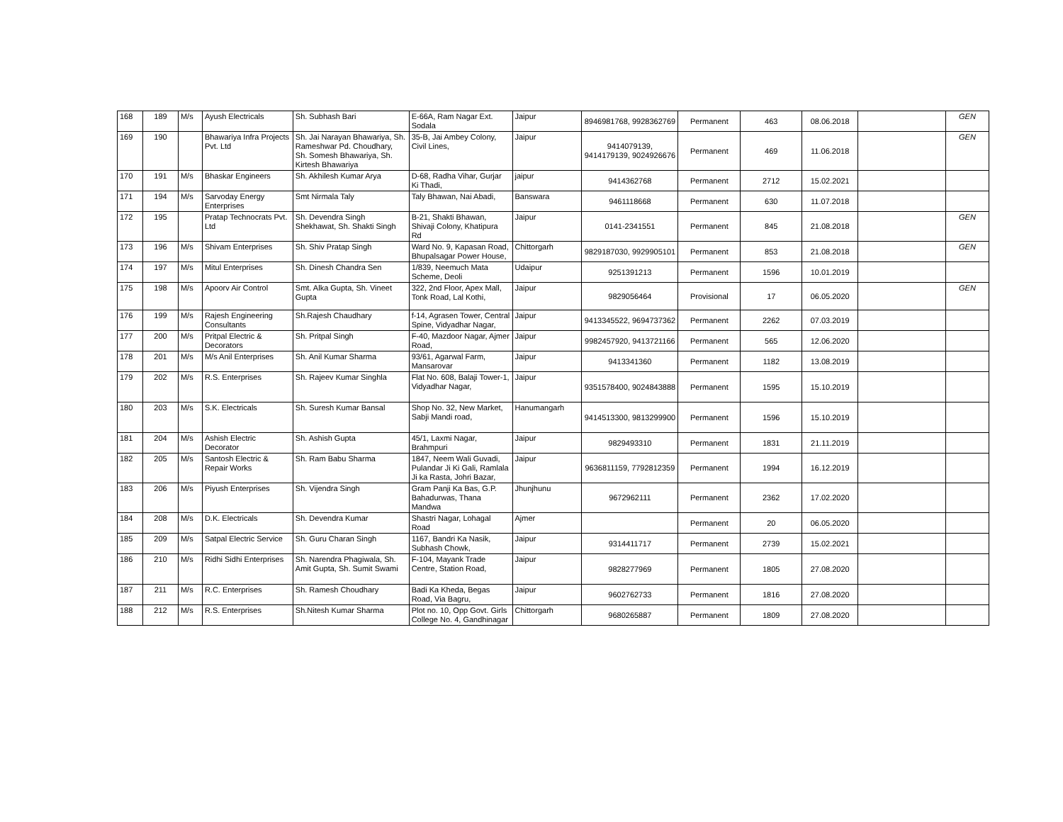| 168 | 189 | M/s | Ayush Electricals | Sh. Subhash Bari | E-66A, Ram Nagar Ext. Sodala | Jaipur | 8946981768, 9928362769 | Permanent | 463 | 08.06.2018 | | GEN |
| 169 | 190 | | Bhawariya Infra Projects Pvt. Ltd | Sh. Jai Narayan Bhawariya, Sh. Rameshwar Pd. Choudhary, Sh. Somesh Bhawariya, Sh. Kirtesh Bhawariya | 35-B, Jai Ambey Colony, Civil Lines, | Jaipur | 9414079139, 9414179139, 9024926676 | Permanent | 469 | 11.06.2018 | | GEN |
| 170 | 191 | M/s | Bhaskar Engineers | Sh. Akhilesh Kumar Arya | D-68, Radha Vihar, Gurjar Ki Thadi, | jaipur | 9414362768 | Permanent | 2712 | 15.02.2021 | | |
| 171 | 194 | M/s | Sarvoday Energy Enterprises | Smt Nirmala Taly | Taly Bhawan, Nai Abadi, | Banswara | 9461118668 | Permanent | 630 | 11.07.2018 | | |
| 172 | 195 | | Pratap Technocrats Pvt. Ltd | Sh. Devendra Singh Shekhawat, Sh. Shakti Singh | B-21, Shakti Bhawan, Shivaji Colony, Khatipura Rd | Jaipur | 0141-2341551 | Permanent | 845 | 21.08.2018 | | GEN |
| 173 | 196 | M/s | Shivam Enterprises | Sh. Shiv Pratap Singh | Ward No. 9, Kapasan Road, Bhupalsagar Power House, | Chittorgarh | 9829187030, 9929905101 | Permanent | 853 | 21.08.2018 | | GEN |
| 174 | 197 | M/s | Mitul Enterprises | Sh. Dinesh Chandra Sen | 1/839, Neemuch Mata Scheme, Deoli | Udaipur | 9251391213 | Permanent | 1596 | 10.01.2019 | | |
| 175 | 198 | M/s | Apoorv Air Control | Smt. Alka Gupta, Sh. Vineet Gupta | 322, 2nd Floor, Apex Mall, Tonk Road, Lal Kothi, | Jaipur | 9829056464 | Provisional | 17 | 06.05.2020 | | GEN |
| 176 | 199 | M/s | Rajesh Engineering Consultants | Sh.Rajesh Chaudhary | f-14, Agrasen Tower, Central Spine, Vidyadhar Nagar, | Jaipur | 9413345522, 9694737362 | Permanent | 2262 | 07.03.2019 | | |
| 177 | 200 | M/s | Pritpal Electric & Decorators | Sh. Pritpal Singh | F-40, Mazdoor Nagar, Ajmer Road, | Jaipur | 9982457920, 9413721166 | Permanent | 565 | 12.06.2020 | | |
| 178 | 201 | M/s | M/s Anil Enterprises | Sh. Anil Kumar Sharma | 93/61, Agarwal Farm, Mansarovar | Jaipur | 9413341360 | Permanent | 1182 | 13.08.2019 | | |
| 179 | 202 | M/s | R.S. Enterprises | Sh. Rajeev Kumar Singhla | Flat No. 608, Balaji Tower-1, Vidyadhar Nagar, | Jaipur | 9351578400, 9024843888 | Permanent | 1595 | 15.10.2019 | | |
| 180 | 203 | M/s | S.K. Electricals | Sh. Suresh Kumar Bansal | Shop No. 32, New Market, Sabji Mandi road, | Hanumangarh | 9414513300, 9813299900 | Permanent | 1596 | 15.10.2019 | | |
| 181 | 204 | M/s | Ashish Electric Decorator | Sh. Ashish Gupta | 45/1, Laxmi Nagar, Brahmpuri | Jaipur | 9829493310 | Permanent | 1831 | 21.11.2019 | | |
| 182 | 205 | M/s | Santosh Electric & Repair Works | Sh. Ram Babu Sharma | 1847, Neem Wali Guvadi, Pulandar Ji Ki Gali, Ramlala Ji ka Rasta, Johri Bazar, | Jaipur | 9636811159, 7792812359 | Permanent | 1994 | 16.12.2019 | | |
| 183 | 206 | M/s | Piyush Enterprises | Sh. Vijendra Singh | Gram Panji Ka Bas, G.P. Bahadurwas, Thana Mandwa | Jhunjhunu | 9672962111 | Permanent | 2362 | 17.02.2020 | | |
| 184 | 208 | M/s | D.K. Electricals | Sh. Devendra Kumar | Shastri Nagar, Lohagal Road | Ajmer | | Permanent | 20 | 06.05.2020 | | |
| 185 | 209 | M/s | Satpal Electric Service | Sh. Guru Charan Singh | 1167, Bandri Ka Nasik, Subhash Chowk, | Jaipur | 9314411717 | Permanent | 2739 | 15.02.2021 | | |
| 186 | 210 | M/s | Ridhi Sidhi Enterprises | Sh. Narendra Phagiwala, Sh. Amit Gupta, Sh. Sumit Swami | F-104, Mayank Trade Centre, Station Road, | Jaipur | 9828277969 | Permanent | 1805 | 27.08.2020 | | |
| 187 | 211 | M/s | R.C. Enterprises | Sh. Ramesh Choudhary | Badi Ka Kheda, Begas Road, Via Bagru, | Jaipur | 9602762733 | Permanent | 1816 | 27.08.2020 | | |
| 188 | 212 | M/s | R.S. Enterprises | Sh.Nitesh Kumar Sharma | Plot no. 10, Opp Govt. Girls College No. 4, Gandhinagar | Chittorgarh | 9680265887 | Permanent | 1809 | 27.08.2020 | | |